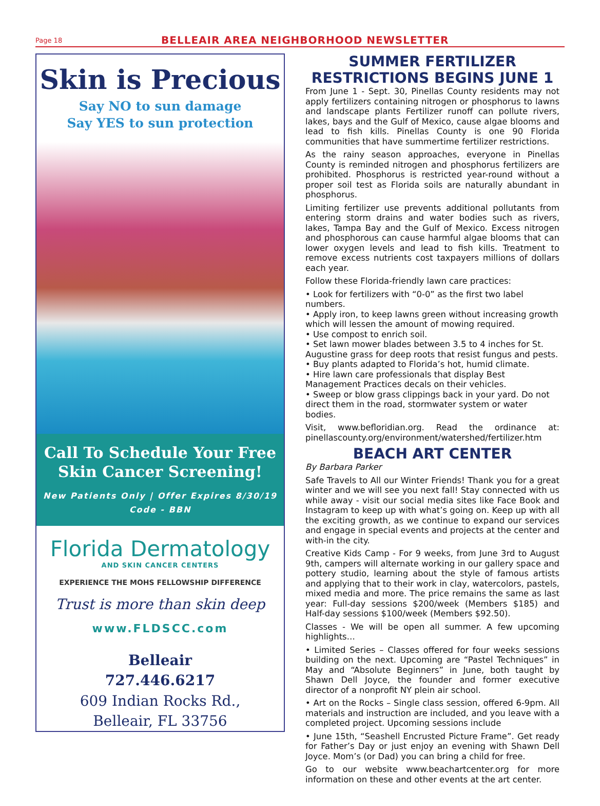Page 18 BELLEAIR AREA NEIGHBORHOOD NEWSLETTER
Skin is Precious
Say NO to sun damage
Say YES to sun protection
Call To Schedule Your Free
Skin Cancer Screening!
New Patients Only | Offer Expires 8/30/19
Code - BBN
Florida Dermatology
AND SKIN CANCER CENTERS
EXPERIENCE THE MOHS FELLOWSHIP DIFFERENCE
Trust is more than skin deep
www.FLDSCC.com
Belleair
727.446.6217
609 Indian Rocks Rd.,
Belleair, FL 33756
SUMMER FERTILIZER RESTRICTIONS BEGINS JUNE 1
From June 1 - Sept. 30, Pinellas County residents may not apply fertilizers containing nitrogen or phosphorus to lawns and landscape plants Fertilizer runoff can pollute rivers, lakes, bays and the Gulf of Mexico, cause algae blooms and lead to fish kills. Pinellas County is one 90 Florida communities that have summertime fertilizer restrictions.
As the rainy season approaches, everyone in Pinellas County is reminded nitrogen and phosphorus fertilizers are prohibited. Phosphorus is restricted year-round without a proper soil test as Florida soils are naturally abundant in phosphorus.
Limiting fertilizer use prevents additional pollutants from entering storm drains and water bodies such as rivers, lakes, Tampa Bay and the Gulf of Mexico. Excess nitrogen and phosphorous can cause harmful algae blooms that can lower oxygen levels and lead to fish kills. Treatment to remove excess nutrients cost taxpayers millions of dollars each year.
Follow these Florida-friendly lawn care practices:
• Look for fertilizers with “0-0” as the first two label numbers.
• Apply iron, to keep lawns green without increasing growth which will lessen the amount of mowing required.
• Use compost to enrich soil.
• Set lawn mower blades between 3.5 to 4 inches for St. Augustine grass for deep roots that resist fungus and pests.
• Buy plants adapted to Florida’s hot, humid climate.
• Hire lawn care professionals that display Best Management Practices decals on their vehicles.
• Sweep or blow grass clippings back in your yard. Do not direct them in the road, stormwater system or water bodies.
Visit, www.befloridian.org. Read the ordinance at: pinellascounty.org/environment/watershed/fertilizer.htm
BEACH ART CENTER
By Barbara Parker
Safe Travels to All our Winter Friends! Thank you for a great winter and we will see you next fall! Stay connected with us while away - visit our social media sites like Face Book and Instagram to keep up with what’s going on. Keep up with all the exciting growth, as we continue to expand our services and engage in special events and projects at the center and with-in the city.
Creative Kids Camp - For 9 weeks, from June 3rd to August 9th, campers will alternate working in our gallery space and pottery studio, learning about the style of famous artists and applying that to their work in clay, watercolors, pastels, mixed media and more. The price remains the same as last year: Full-day sessions $200/week (Members $185) and Half-day sessions $100/week (Members $92.50).
Classes - We will be open all summer. A few upcoming highlights…
• Limited Series – Classes offered for four weeks sessions building on the next. Upcoming are “Pastel Techniques” in May and “Absolute Beginners” in June, both taught by Shawn Dell Joyce, the founder and former executive director of a nonprofit NY plein air school.
• Art on the Rocks – Single class session, offered 6-9pm. All materials and instruction are included, and you leave with a completed project. Upcoming sessions include
• June 15th, “Seashell Encrusted Picture Frame”. Get ready for Father’s Day or just enjoy an evening with Shawn Dell Joyce. Mom’s (or Dad) you can bring a child for free.
Go to our website www.beachartcenter.org for more information on these and other events at the art center.